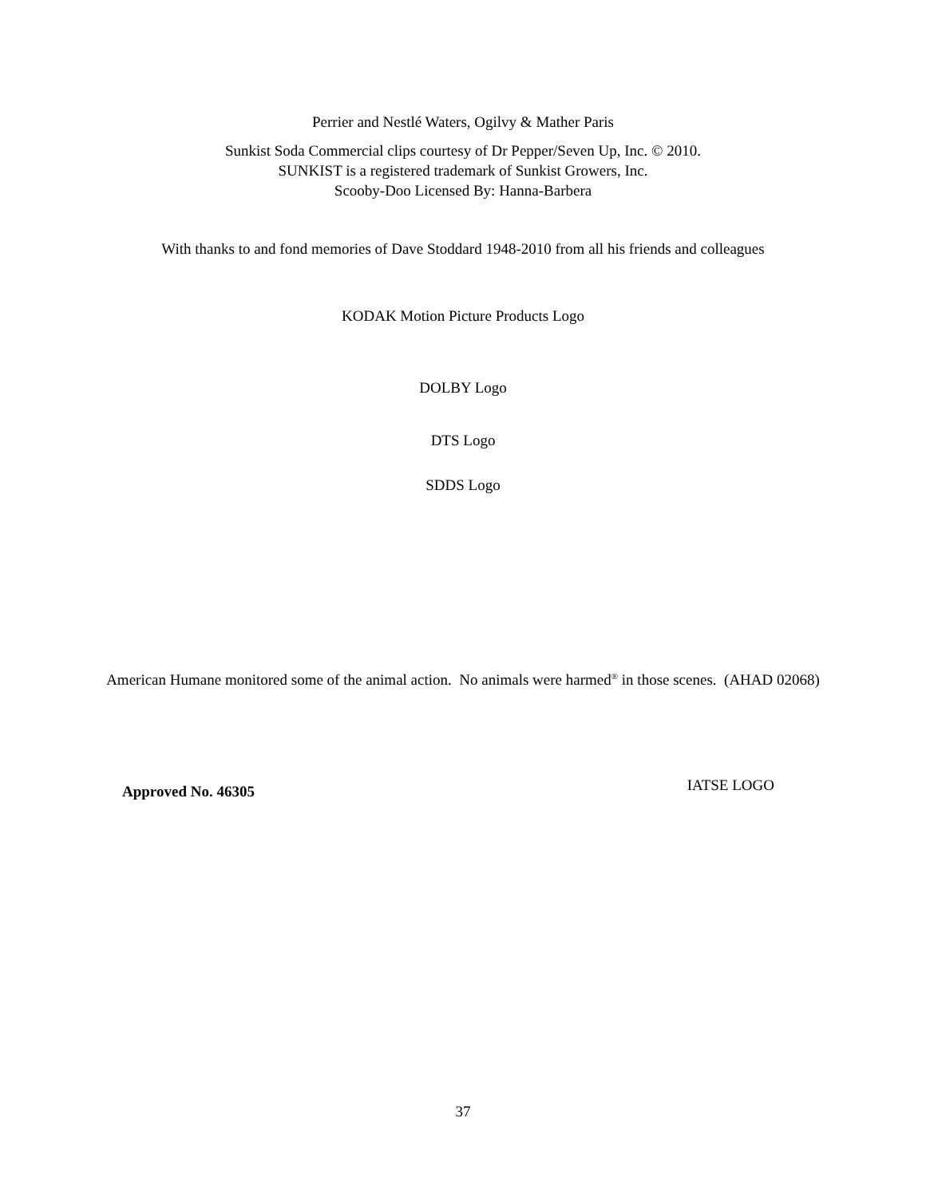Perrier and Nestlé Waters, Ogilvy & Mather Paris
Sunkist Soda Commercial clips courtesy of Dr Pepper/Seven Up, Inc. © 2010.
SUNKIST is a registered trademark of Sunkist Growers, Inc.
Scooby-Doo Licensed By: Hanna-Barbera
With thanks to and fond memories of Dave Stoddard 1948-2010 from all his friends and colleagues
KODAK Motion Picture Products Logo
DOLBY Logo
DTS Logo
SDDS Logo
American Humane monitored some of the animal action. No animals were harmed<sup>®</sup> in those scenes. (AHAD 02068)
Approved No. 46305 IATSE LOGO
37